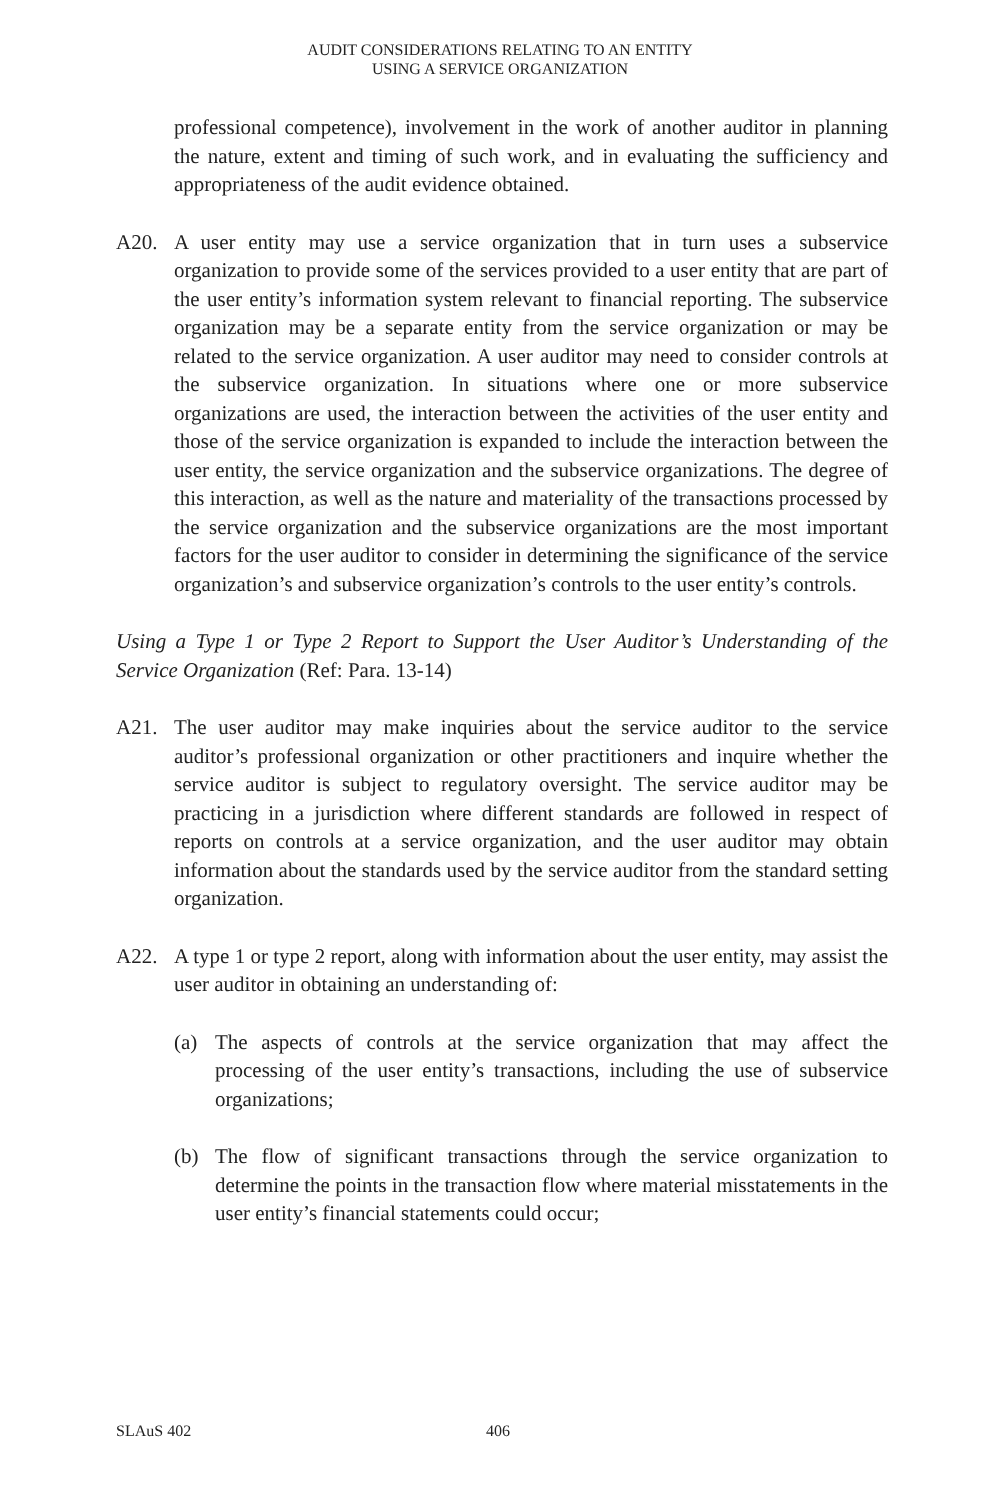AUDIT CONSIDERATIONS RELATING TO AN ENTITY
USING A SERVICE ORGANIZATION
professional competence), involvement in the work of another auditor in planning the nature, extent and timing of such work, and in evaluating the sufficiency and appropriateness of the audit evidence obtained.
A20. A user entity may use a service organization that in turn uses a subservice organization to provide some of the services provided to a user entity that are part of the user entity’s information system relevant to financial reporting. The subservice organization may be a separate entity from the service organization or may be related to the service organization. A user auditor may need to consider controls at the subservice organization. In situations where one or more subservice organizations are used, the interaction between the activities of the user entity and those of the service organization is expanded to include the interaction between the user entity, the service organization and the subservice organizations. The degree of this interaction, as well as the nature and materiality of the transactions processed by the service organization and the subservice organizations are the most important factors for the user auditor to consider in determining the significance of the service organization’s and subservice organization’s controls to the user entity’s controls.
Using a Type 1 or Type 2 Report to Support the User Auditor’s Understanding of the Service Organization (Ref: Para. 13-14)
A21. The user auditor may make inquiries about the service auditor to the service auditor’s professional organization or other practitioners and inquire whether the service auditor is subject to regulatory oversight. The service auditor may be practicing in a jurisdiction where different standards are followed in respect of reports on controls at a service organization, and the user auditor may obtain information about the standards used by the service auditor from the standard setting organization.
A22. A type 1 or type 2 report, along with information about the user entity, may assist the user auditor in obtaining an understanding of:
(a) The aspects of controls at the service organization that may affect the processing of the user entity’s transactions, including the use of subservice organizations;
(b) The flow of significant transactions through the service organization to determine the points in the transaction flow where material misstatements in the user entity’s financial statements could occur;
SLAuS 402 406